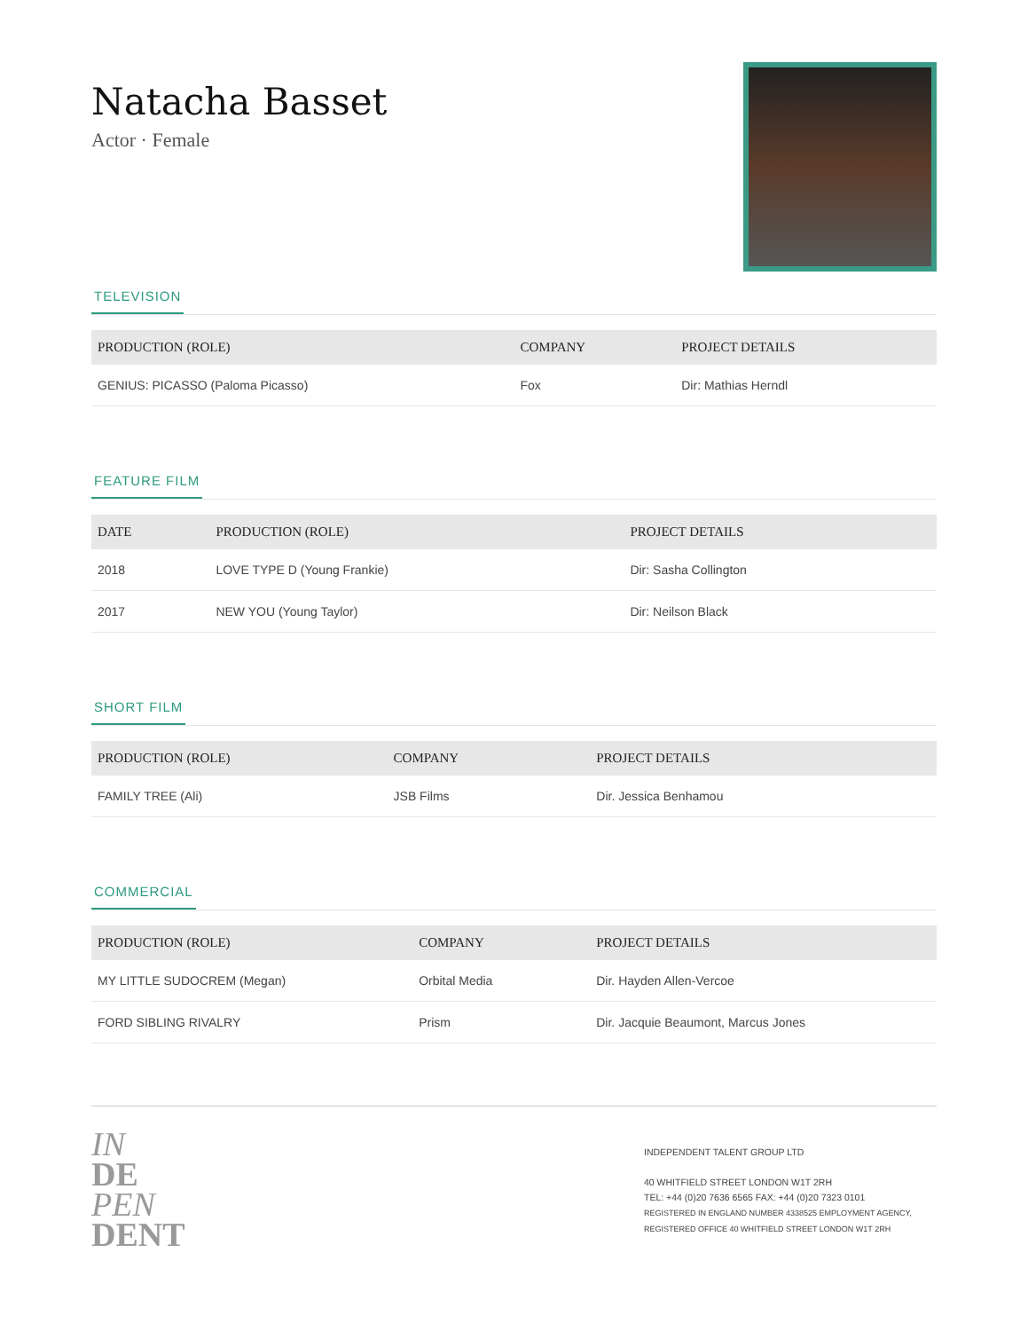Natacha Basset
Actor · Female
TELEVISION
| PRODUCTION (ROLE) | COMPANY | PROJECT DETAILS |
| --- | --- | --- |
| GENIUS: PICASSO (Paloma Picasso) | Fox | Dir: Mathias Herndl |
FEATURE FILM
| DATE | PRODUCTION (ROLE) | PROJECT DETAILS |
| --- | --- | --- |
| 2018 | LOVE TYPE D (Young Frankie) | Dir: Sasha Collington |
| 2017 | NEW YOU (Young Taylor) | Dir: Neilson Black |
SHORT FILM
| PRODUCTION (ROLE) | COMPANY | PROJECT DETAILS |
| --- | --- | --- |
| FAMILY TREE (Ali) | JSB Films | Dir. Jessica Benhamou |
COMMERCIAL
| PRODUCTION (ROLE) | COMPANY | PROJECT DETAILS |
| --- | --- | --- |
| MY LITTLE SUDOCREM (Megan) | Orbital Media | Dir. Hayden Allen-Vercoe |
| FORD SIBLING RIVALRY | Prism | Dir. Jacquie Beaumont, Marcus Jones |
IN
DE
PEN
DENT
INDEPENDENT TALENT GROUP LTD
40 WHITFIELD STREET LONDON W1T 2RH
TEL: +44 (0)20 7636 6565 FAX: +44 (0)20 7323 0101
REGISTERED IN ENGLAND NUMBER 4338525 EMPLOYMENT AGENCY, REGISTERED OFFICE 40 WHITFIELD STREET LONDON W1T 2RH